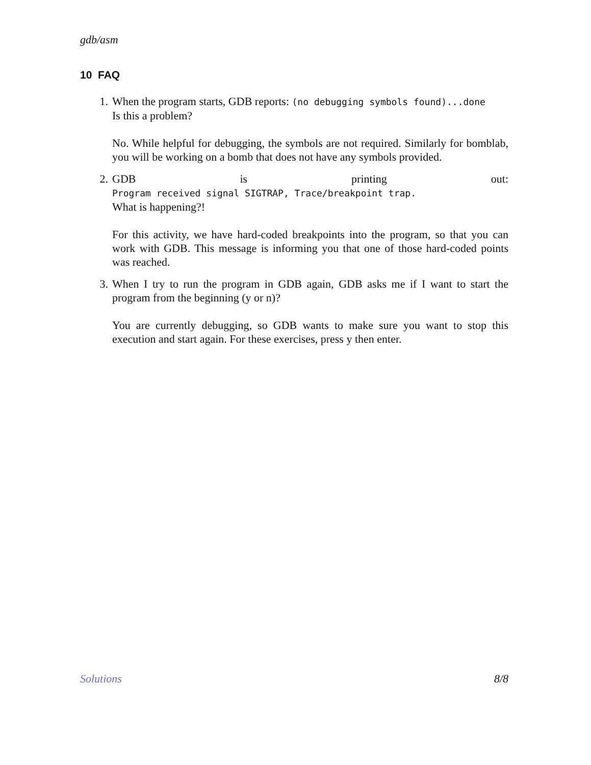gdb/asm
10 FAQ
1. When the program starts, GDB reports: (no debugging symbols found)...done
Is this a problem?
No. While helpful for debugging, the symbols are not required. Similarly for bomblab, you will be working on a bomb that does not have any symbols provided.
2. GDB is printing out: Program received signal SIGTRAP, Trace/breakpoint trap.
What is happening?!
For this activity, we have hard-coded breakpoints into the program, so that you can work with GDB. This message is informing you that one of those hard-coded points was reached.
3. When I try to run the program in GDB again, GDB asks me if I want to start the program from the beginning (y or n)?
You are currently debugging, so GDB wants to make sure you want to stop this execution and start again. For these exercises, press y then enter.
Solutions 8/8